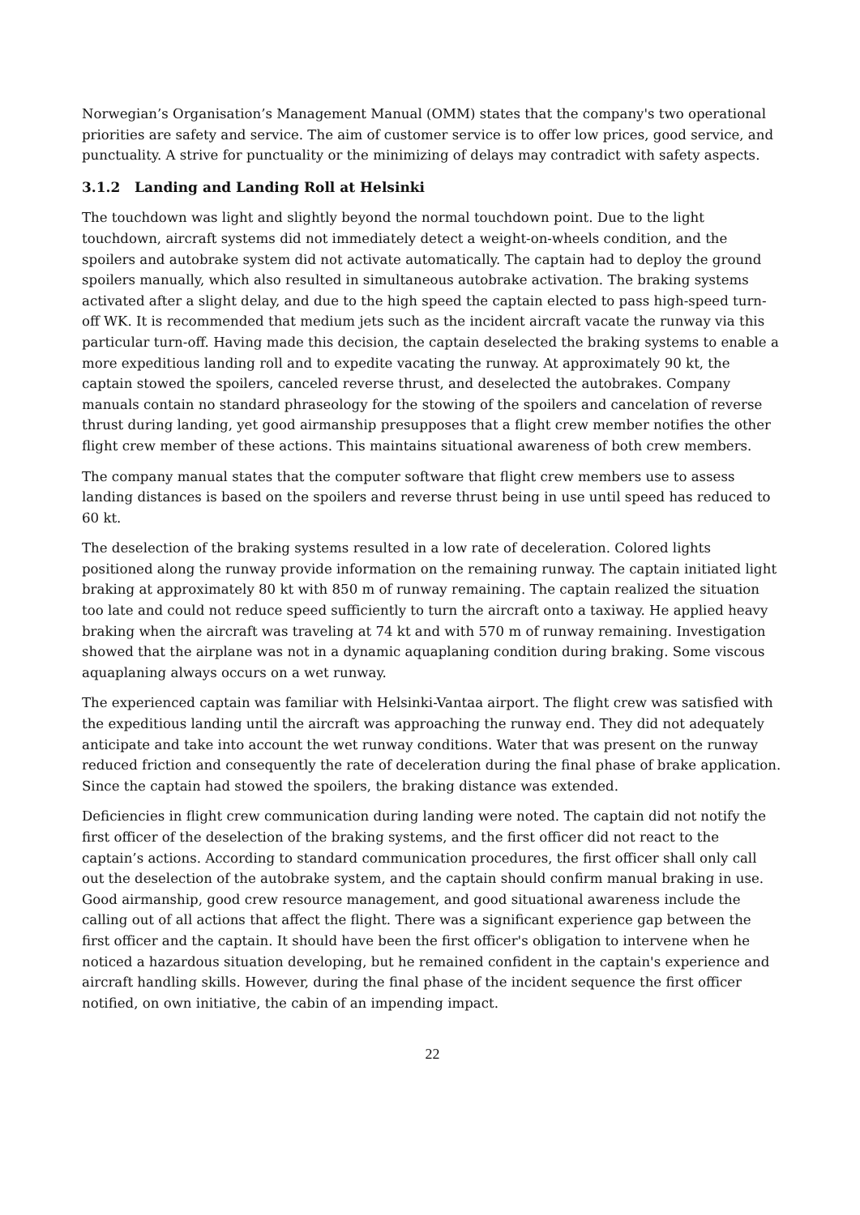Norwegian’s Organisation’s Management Manual (OMM) states that the company's two operational priorities are safety and service. The aim of customer service is to offer low prices, good service, and punctuality. A strive for punctuality or the minimizing of delays may contradict with safety aspects.
3.1.2 Landing and Landing Roll at Helsinki
The touchdown was light and slightly beyond the normal touchdown point. Due to the light touchdown, aircraft systems did not immediately detect a weight-on-wheels condition, and the spoilers and autobrake system did not activate automatically. The captain had to deploy the ground spoilers manually, which also resulted in simultaneous autobrake activation. The braking systems activated after a slight delay, and due to the high speed the captain elected to pass high-speed turn-off WK. It is recommended that medium jets such as the incident aircraft vacate the runway via this particular turn-off. Having made this decision, the captain deselected the braking systems to enable a more expeditious landing roll and to expedite vacating the runway. At approximately 90 kt, the captain stowed the spoilers, canceled reverse thrust, and deselected the autobrakes. Company manuals contain no standard phraseology for the stowing of the spoilers and cancelation of reverse thrust during landing, yet good airmanship presupposes that a flight crew member notifies the other flight crew member of these actions. This maintains situational awareness of both crew members.
The company manual states that the computer software that flight crew members use to assess landing distances is based on the spoilers and reverse thrust being in use until speed has reduced to 60 kt.
The deselection of the braking systems resulted in a low rate of deceleration. Colored lights positioned along the runway provide information on the remaining runway. The captain initiated light braking at approximately 80 kt with 850 m of runway remaining. The captain realized the situation too late and could not reduce speed sufficiently to turn the aircraft onto a taxiway. He applied heavy braking when the aircraft was traveling at 74 kt and with 570 m of runway remaining. Investigation showed that the airplane was not in a dynamic aquaplaning condition during braking. Some viscous aquaplaning always occurs on a wet runway.
The experienced captain was familiar with Helsinki-Vantaa airport. The flight crew was satisfied with the expeditious landing until the aircraft was approaching the runway end. They did not adequately anticipate and take into account the wet runway conditions. Water that was present on the runway reduced friction and consequently the rate of deceleration during the final phase of brake application. Since the captain had stowed the spoilers, the braking distance was extended.
Deficiencies in flight crew communication during landing were noted. The captain did not notify the first officer of the deselection of the braking systems, and the first officer did not react to the captain’s actions. According to standard communication procedures, the first officer shall only call out the deselection of the autobrake system, and the captain should confirm manual braking in use. Good airmanship, good crew resource management, and good situational awareness include the calling out of all actions that affect the flight. There was a significant experience gap between the first officer and the captain. It should have been the first officer's obligation to intervene when he noticed a hazardous situation developing, but he remained confident in the captain's experience and aircraft handling skills. However, during the final phase of the incident sequence the first officer notified, on own initiative, the cabin of an impending impact.
22